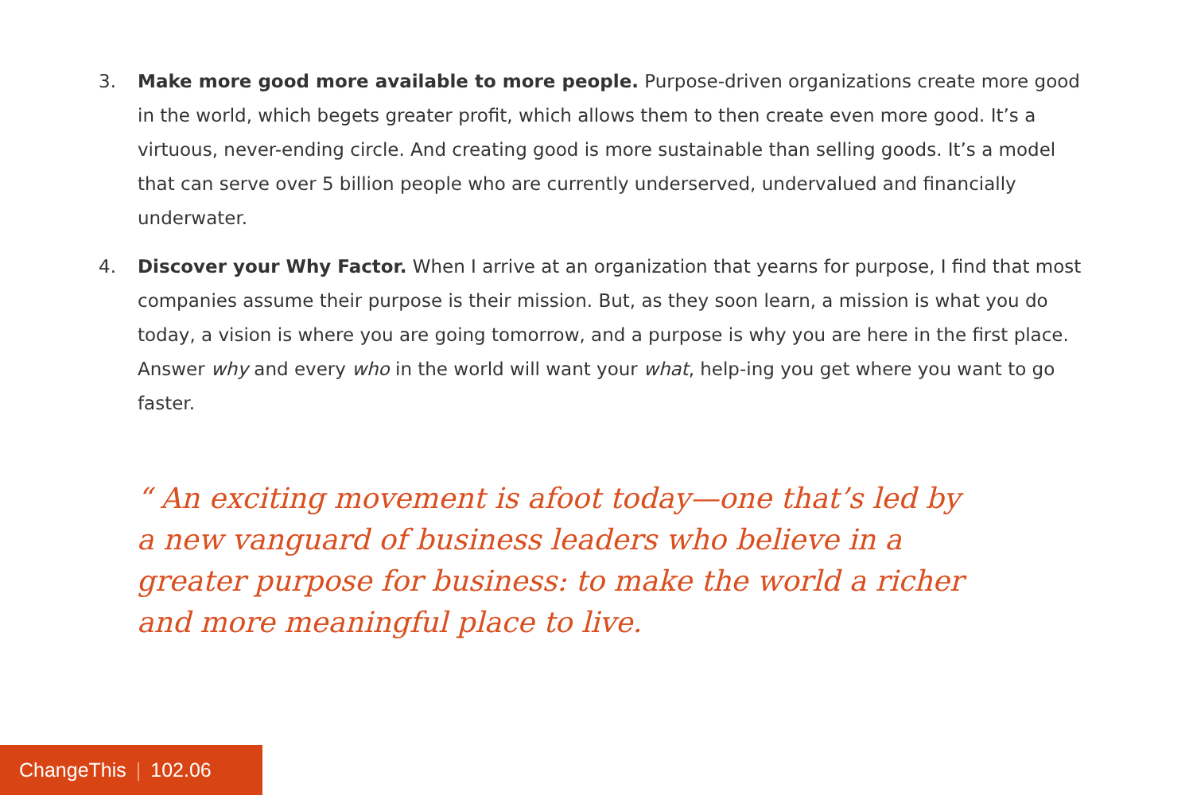3. Make more good more available to more people. Purpose-driven organizations create more good in the world, which begets greater profit, which allows them to then create even more good. It’s a virtuous, never-ending circle. And creating good is more sustainable than selling goods. It’s a model that can serve over 5 billion people who are currently underserved, undervalued and financially underwater.
4. Discover your Why Factor. When I arrive at an organization that yearns for purpose, I find that most companies assume their purpose is their mission. But, as they soon learn, a mission is what you do today, a vision is where you are going tomorrow, and a purpose is why you are here in the first place. Answer why and every who in the world will want your what, help-ing you get where you want to go faster.
“ An exciting movement is afoot today—one that’s led by a new vanguard of business leaders who believe in a greater purpose for business: to make the world a richer and more meaningful place to live.
ChangeThis | 102.06